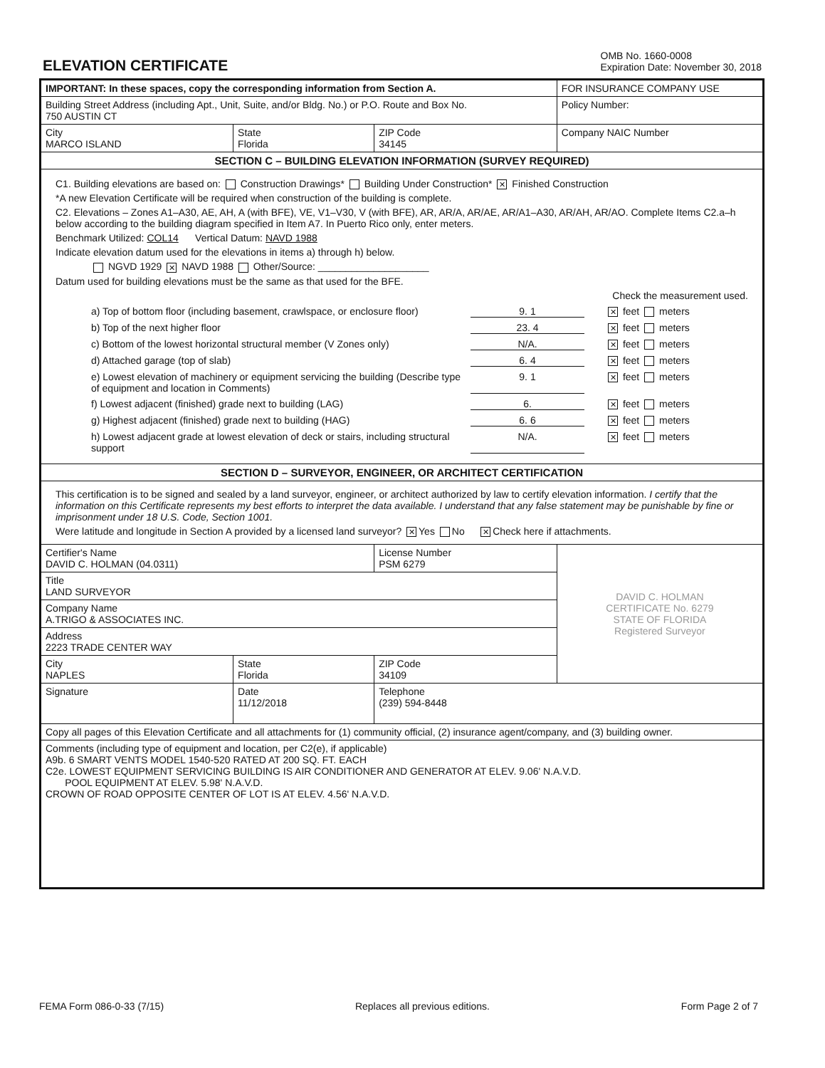ELEVATION CERTIFICATE
OMB No. 1660-0008
Expiration Date: November 30, 2018
| IMPORTANT: In these spaces, copy the corresponding information from Section A. | | | FOR INSURANCE COMPANY USE |
| Building Street Address (including Apt., Unit, Suite, and/or Bldg. No.) or P.O. Route and Box No. 750 AUSTIN CT | | | Policy Number: |
| City MARCO ISLAND | State Florida | ZIP Code 34145 | Company NAIC Number |
| SECTION C – BUILDING ELEVATION INFORMATION (SURVEY REQUIRED) | | | |
| C1. Building elevations are based on: Construction Drawings* Building Under Construction* ✕ Finished Construction *A new Elevation Certificate will be required when construction of the building is complete. C2. Elevations – Zones A1–A30, AE, AH, A (with BFE), VE, V1–V30, V (with BFE), AR, AR/A, AR/AE, AR/A1–A30, AR/AH, AR/AO. Complete Items C2.a–h below according to the building diagram specified in Item A7. In Puerto Rico only, enter meters. Benchmark Utilized: COL14 Vertical Datum: NAVD 1988 Indicate elevation datum used for the elevations in items a) through h) below. NGVD 1929 ✕ NAVD 1988 Other/Source: ____________________ Datum used for building elevations must be the same as that used for the BFE. Check the measurement used. a) Top of bottom floor (including basement, crawlspace, or enclosure floor) 9. 1 ✕ feet meters b) Top of the next higher floor 23. 4 ✕ feet meters c) Bottom of the lowest horizontal structural member (V Zones only) N/A. ✕ feet meters d) Attached garage (top of slab) 6. 4 ✕ feet meters e) Lowest elevation of machinery or equipment servicing the building (Describe type of equipment and location in Comments) 9. 1 ✕ feet meters f) Lowest adjacent (finished) grade next to building (LAG) 6. ✕ feet meters g) Highest adjacent (finished) grade next to building (HAG) 6. 6 ✕ feet meters h) Lowest adjacent grade at lowest elevation of deck or stairs, including structural support N/A. ✕ feet meters | | | |
| SECTION D – SURVEYOR, ENGINEER, OR ARCHITECT CERTIFICATION | | | |
| This certification is to be signed and sealed by a land surveyor, engineer, or architect authorized by law to certify elevation information. I certify that the information on this Certificate represents my best efforts to interpret the data available. I understand that any false statement may be punishable by fine or imprisonment under 18 U.S. Code, Section 1001. Were latitude and longitude in Section A provided by a licensed land surveyor? ✕ Yes No ✕ Check here if attachments. | | | |
| Certifier's Name DAVID C. HOLMAN (04.0311) | | License Number PSM 6279 | DAVID C. HOLMAN CERTIFICATE No. 6279 STATE OF FLORIDA Registered Surveyor |
| Title LAND SURVEYOR | | | |
| Company Name A.TRIGO & ASSOCIATES INC. | | | |
| Address 2223 TRADE CENTER WAY | | | |
| City NAPLES | State Florida | ZIP Code 34109 | |
| Signature | Date 11/12/2018 | Telephone (239) 594-8448 | |
| Copy all pages of this Elevation Certificate and all attachments for (1) community official, (2) insurance agent/company, and (3) building owner. | | | |
| Comments (including type of equipment and location, per C2(e), if applicable) A9b. 6 SMART VENTS MODEL 1540-520 RATED AT 200 SQ. FT. EACH C2e. LOWEST EQUIPMENT SERVICING BUILDING IS AIR CONDITIONER AND GENERATOR AT ELEV. 9.06' N.A.V.D. POOL EQUIPMENT AT ELEV. 5.98' N.A.V.D. CROWN OF ROAD OPPOSITE CENTER OF LOT IS AT ELEV. 4.56' N.A.V.D. | | | |
FEMA Form 086-0-33 (7/15) Replaces all previous editions. Form Page 2 of 7